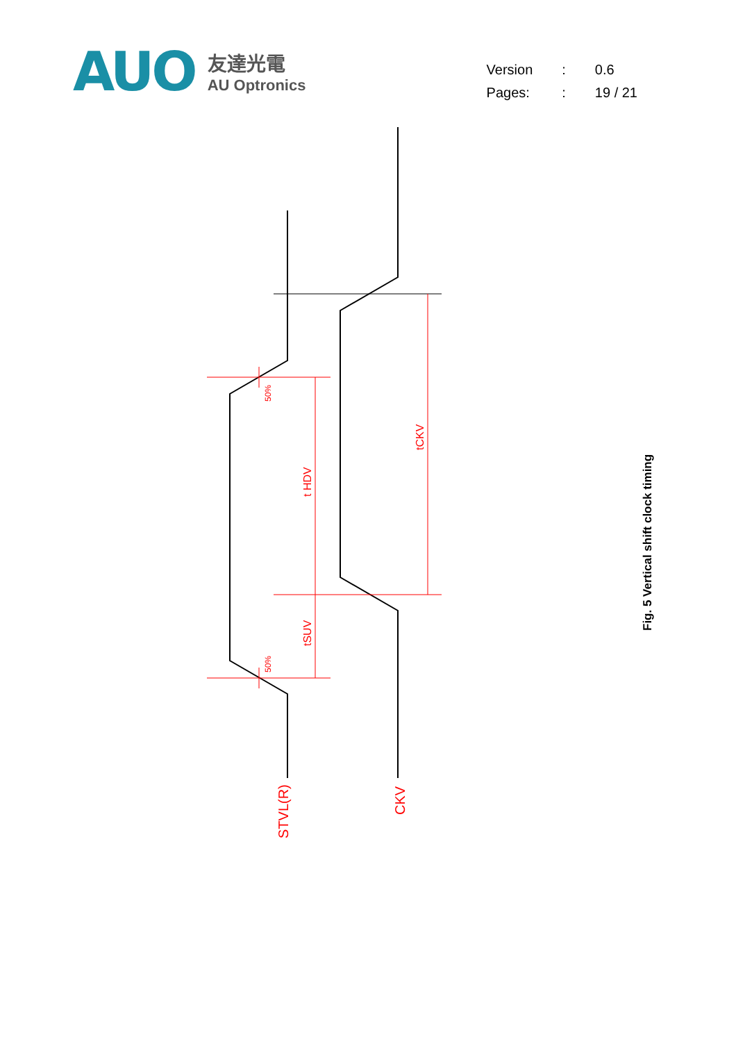AUO
友達光電
AU Optronics
| Version | : | 0.6 |
| Pages: | : | 19 / 21 |
50%
50%
t HDV
tSUV
tCKV
STVL(R)
CKV
Fig. 5 Vertical shift clock timing